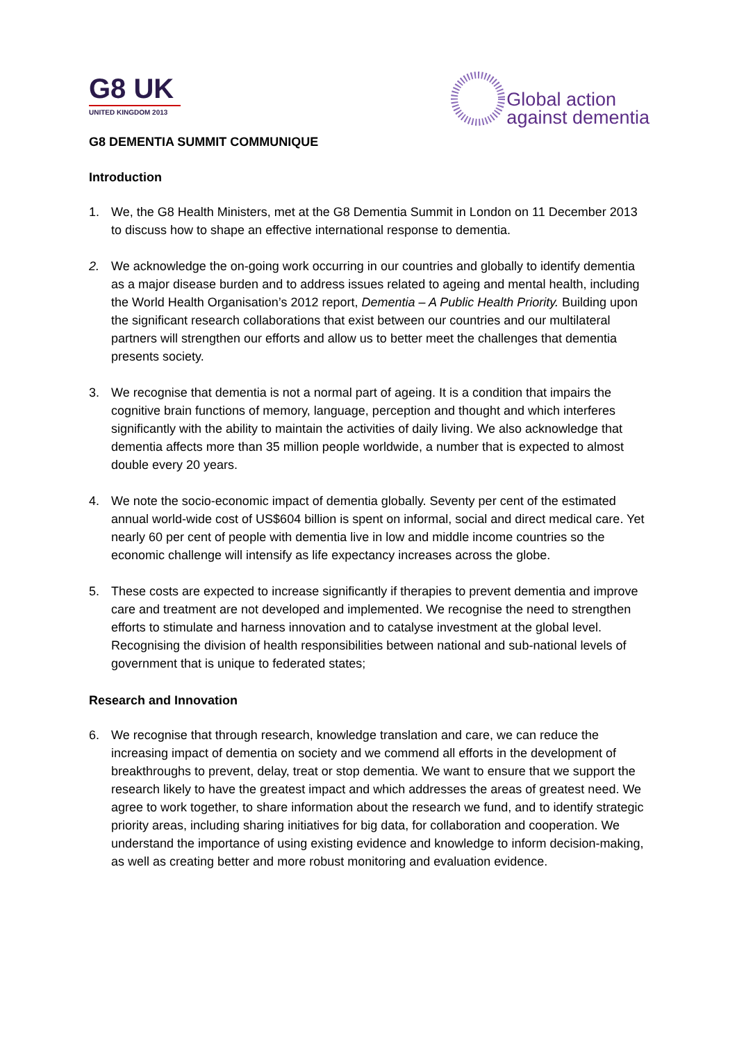G8 UK
UNITED KINGDOM 2013
Global action
against dementia
G8 DEMENTIA SUMMIT COMMUNIQUE
Introduction
1. We, the G8 Health Ministers, met at the G8 Dementia Summit in London on 11 December 2013 to discuss how to shape an effective international response to dementia.
2. We acknowledge the on-going work occurring in our countries and globally to identify dementia as a major disease burden and to address issues related to ageing and mental health, including the World Health Organisation’s 2012 report, Dementia – A Public Health Priority. Building upon the significant research collaborations that exist between our countries and our multilateral partners will strengthen our efforts and allow us to better meet the challenges that dementia presents society.
3. We recognise that dementia is not a normal part of ageing. It is a condition that impairs the cognitive brain functions of memory, language, perception and thought and which interferes significantly with the ability to maintain the activities of daily living. We also acknowledge that dementia affects more than 35 million people worldwide, a number that is expected to almost double every 20 years.
4. We note the socio-economic impact of dementia globally. Seventy per cent of the estimated annual world-wide cost of US$604 billion is spent on informal, social and direct medical care. Yet nearly 60 per cent of people with dementia live in low and middle income countries so the economic challenge will intensify as life expectancy increases across the globe.
5. These costs are expected to increase significantly if therapies to prevent dementia and improve care and treatment are not developed and implemented. We recognise the need to strengthen efforts to stimulate and harness innovation and to catalyse investment at the global level. Recognising the division of health responsibilities between national and sub-national levels of government that is unique to federated states;
Research and Innovation
6. We recognise that through research, knowledge translation and care, we can reduce the increasing impact of dementia on society and we commend all efforts in the development of breakthroughs to prevent, delay, treat or stop dementia. We want to ensure that we support the research likely to have the greatest impact and which addresses the areas of greatest need. We agree to work together, to share information about the research we fund, and to identify strategic priority areas, including sharing initiatives for big data, for collaboration and cooperation. We understand the importance of using existing evidence and knowledge to inform decision-making, as well as creating better and more robust monitoring and evaluation evidence.